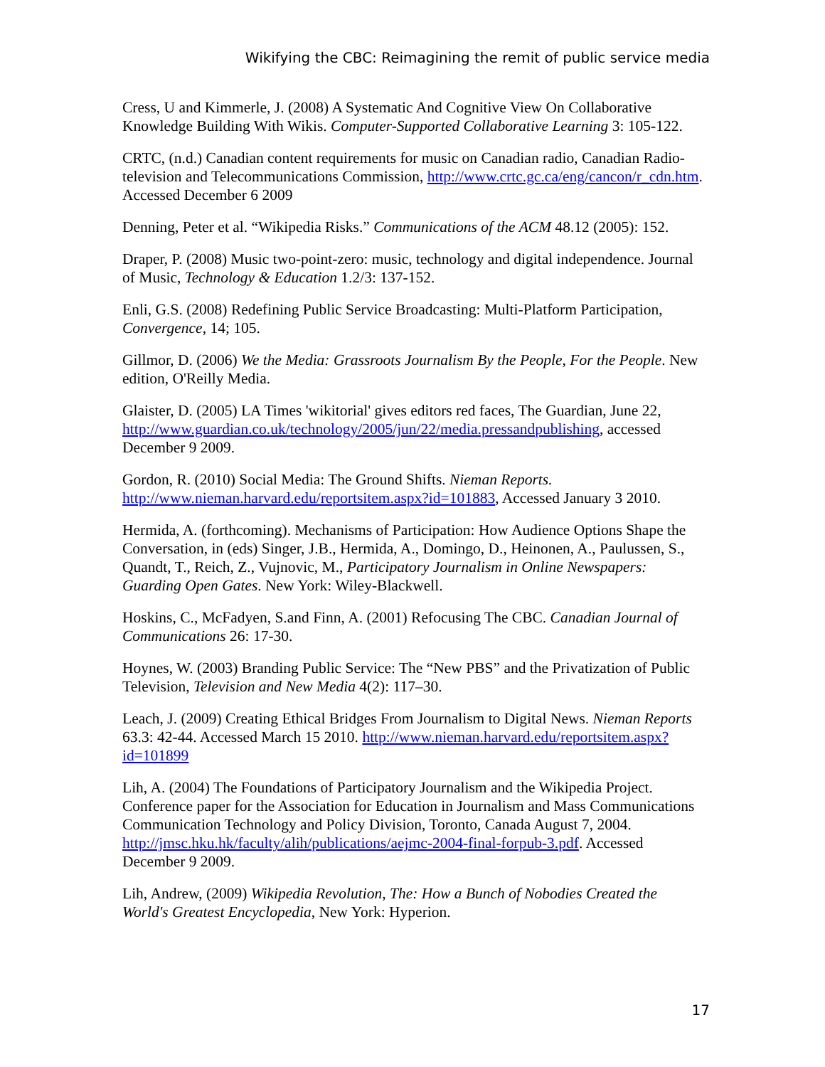Wikifying the CBC: Reimagining the remit of public service media
Cress, U and Kimmerle, J. (2008) A Systematic And Cognitive View On Collaborative Knowledge Building With Wikis. Computer-Supported Collaborative Learning 3: 105-122.
CRTC, (n.d.) Canadian content requirements for music on Canadian radio, Canadian Radio-television and Telecommunications Commission, http://www.crtc.gc.ca/eng/cancon/r_cdn.htm. Accessed December 6 2009
Denning, Peter et al. “Wikipedia Risks.” Communications of the ACM 48.12 (2005): 152.
Draper, P. (2008) Music two-point-zero: music, technology and digital independence. Journal of Music, Technology & Education 1.2/3: 137-152.
Enli, G.S. (2008) Redefining Public Service Broadcasting: Multi-Platform Participation, Convergence, 14; 105.
Gillmor, D. (2006) We the Media: Grassroots Journalism By the People, For the People. New edition, O'Reilly Media.
Glaister, D. (2005) LA Times 'wikitorial' gives editors red faces, The Guardian, June 22, http://www.guardian.co.uk/technology/2005/jun/22/media.pressandpublishing, accessed December 9 2009.
Gordon, R. (2010) Social Media: The Ground Shifts. Nieman Reports. http://www.nieman.harvard.edu/reportsitem.aspx?id=101883, Accessed January 3 2010.
Hermida, A. (forthcoming). Mechanisms of Participation: How Audience Options Shape the Conversation, in (eds) Singer, J.B., Hermida, A., Domingo, D., Heinonen, A., Paulussen, S., Quandt, T., Reich, Z., Vujnovic, M., Participatory Journalism in Online Newspapers: Guarding Open Gates. New York: Wiley-Blackwell.
Hoskins, C., McFadyen, S.and Finn, A. (2001) Refocusing The CBC. Canadian Journal of Communications 26: 17-30.
Hoynes, W. (2003) Branding Public Service: The “New PBS” and the Privatization of Public Television, Television and New Media 4(2): 117–30.
Leach, J. (2009) Creating Ethical Bridges From Journalism to Digital News. Nieman Reports 63.3: 42-44. Accessed March 15 2010. http://www.nieman.harvard.edu/reportsitem.aspx?id=101899
Lih, A. (2004) The Foundations of Participatory Journalism and the Wikipedia Project. Conference paper for the Association for Education in Journalism and Mass Communications Communication Technology and Policy Division, Toronto, Canada August 7, 2004. http://jmsc.hku.hk/faculty/alih/publications/aejmc-2004-final-forpub-3.pdf. Accessed December 9 2009.
Lih, Andrew, (2009) Wikipedia Revolution, The: How a Bunch of Nobodies Created the World's Greatest Encyclopedia, New York: Hyperion.
17